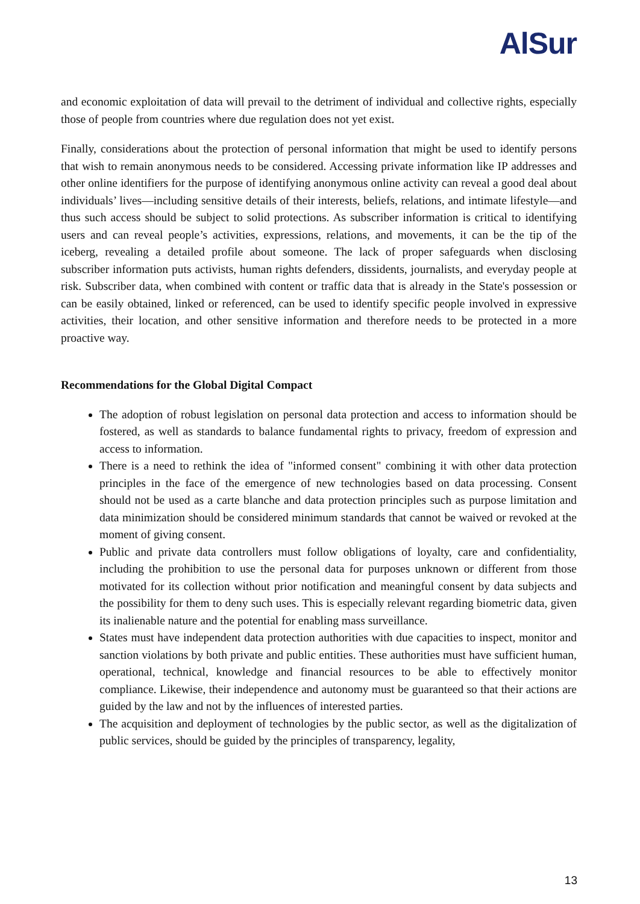AlSur
and economic exploitation of data will prevail to the detriment of individual and collective rights, especially those of people from countries where due regulation does not yet exist.
Finally, considerations about the protection of personal information that might be used to identify persons that wish to remain anonymous needs to be considered. Accessing private information like IP addresses and other online identifiers for the purpose of identifying anonymous online activity can reveal a good deal about individuals’ lives—including sensitive details of their interests, beliefs, relations, and intimate lifestyle—and thus such access should be subject to solid protections. As subscriber information is critical to identifying users and can reveal people’s activities, expressions, relations, and movements, it can be the tip of the iceberg, revealing a detailed profile about someone. The lack of proper safeguards when disclosing subscriber information puts activists, human rights defenders, dissidents, journalists, and everyday people at risk. Subscriber data, when combined with content or traffic data that is already in the State's possession or can be easily obtained, linked or referenced, can be used to identify specific people involved in expressive activities, their location, and other sensitive information and therefore needs to be protected in a more proactive way.
Recommendations for the Global Digital Compact
The adoption of robust legislation on personal data protection and access to information should be fostered, as well as standards to balance fundamental rights to privacy, freedom of expression and access to information.
There is a need to rethink the idea of "informed consent" combining it with other data protection principles in the face of the emergence of new technologies based on data processing. Consent should not be used as a carte blanche and data protection principles such as purpose limitation and data minimization should be considered minimum standards that cannot be waived or revoked at the moment of giving consent.
Public and private data controllers must follow obligations of loyalty, care and confidentiality, including the prohibition to use the personal data for purposes unknown or different from those motivated for its collection without prior notification and meaningful consent by data subjects and the possibility for them to deny such uses. This is especially relevant regarding biometric data, given its inalienable nature and the potential for enabling mass surveillance.
States must have independent data protection authorities with due capacities to inspect, monitor and sanction violations by both private and public entities. These authorities must have sufficient human, operational, technical, knowledge and financial resources to be able to effectively monitor compliance. Likewise, their independence and autonomy must be guaranteed so that their actions are guided by the law and not by the influences of interested parties.
The acquisition and deployment of technologies by the public sector, as well as the digitalization of public services, should be guided by the principles of transparency, legality,
13